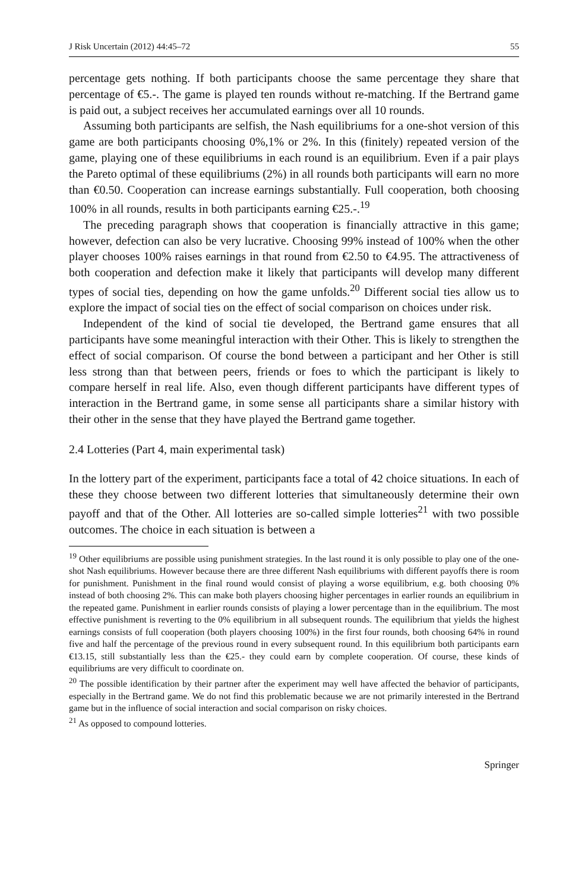J Risk Uncertain (2012) 44:45–72 55
percentage gets nothing. If both participants choose the same percentage they share that percentage of €5.-. The game is played ten rounds without re-matching. If the Bertrand game is paid out, a subject receives her accumulated earnings over all 10 rounds.
Assuming both participants are selfish, the Nash equilibriums for a one-shot version of this game are both participants choosing 0%,1% or 2%. In this (finitely) repeated version of the game, playing one of these equilibriums in each round is an equilibrium. Even if a pair plays the Pareto optimal of these equilibriums (2%) in all rounds both participants will earn no more than €0.50. Cooperation can increase earnings substantially. Full cooperation, both choosing 100% in all rounds, results in both participants earning €25.-.<sup>19</sup>
The preceding paragraph shows that cooperation is financially attractive in this game; however, defection can also be very lucrative. Choosing 99% instead of 100% when the other player chooses 100% raises earnings in that round from €2.50 to €4.95. The attractiveness of both cooperation and defection make it likely that participants will develop many different types of social ties, depending on how the game unfolds.<sup>20</sup> Different social ties allow us to explore the impact of social ties on the effect of social comparison on choices under risk.
Independent of the kind of social tie developed, the Bertrand game ensures that all participants have some meaningful interaction with their Other. This is likely to strengthen the effect of social comparison. Of course the bond between a participant and her Other is still less strong than that between peers, friends or foes to which the participant is likely to compare herself in real life. Also, even though different participants have different types of interaction in the Bertrand game, in some sense all participants share a similar history with their other in the sense that they have played the Bertrand game together.
2.4 Lotteries (Part 4, main experimental task)
In the lottery part of the experiment, participants face a total of 42 choice situations. In each of these they choose between two different lotteries that simultaneously determine their own payoff and that of the Other. All lotteries are so-called simple lotteries<sup>21</sup> with two possible outcomes. The choice in each situation is between a
<sup>19</sup> Other equilibriums are possible using punishment strategies. In the last round it is only possible to play one of the one-shot Nash equilibriums. However because there are three different Nash equilibriums with different payoffs there is room for punishment. Punishment in the final round would consist of playing a worse equilibrium, e.g. both choosing 0% instead of both choosing 2%. This can make both players choosing higher percentages in earlier rounds an equilibrium in the repeated game. Punishment in earlier rounds consists of playing a lower percentage than in the equilibrium. The most effective punishment is reverting to the 0% equilibrium in all subsequent rounds. The equilibrium that yields the highest earnings consists of full cooperation (both players choosing 100%) in the first four rounds, both choosing 64% in round five and half the percentage of the previous round in every subsequent round. In this equilibrium both participants earn €13.15, still substantially less than the €25.- they could earn by complete cooperation. Of course, these kinds of equilibriums are very difficult to coordinate on.
<sup>20</sup> The possible identification by their partner after the experiment may well have affected the behavior of participants, especially in the Bertrand game. We do not find this problematic because we are not primarily interested in the Bertrand game but in the influence of social interaction and social comparison on risky choices.
<sup>21</sup> As opposed to compound lotteries.
Springer